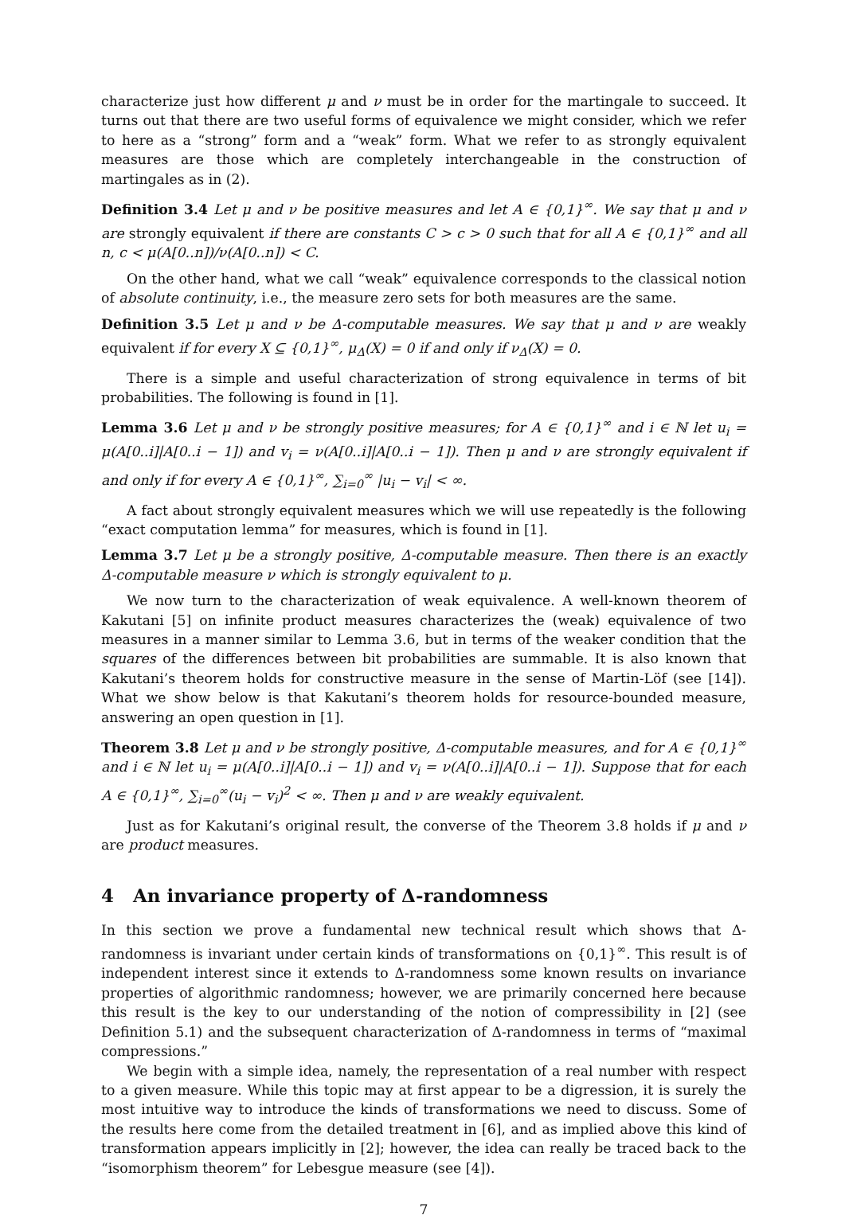characterize just how different μ and ν must be in order for the martingale to succeed. It turns out that there are two useful forms of equivalence we might consider, which we refer to here as a “strong” form and a “weak” form. What we refer to as strongly equivalent measures are those which are completely interchangeable in the construction of martingales as in (2).
Definition 3.4 Let μ and ν be positive measures and let A ∈ {0,1}<sup>∞</sup>. We say that μ and ν are strongly equivalent if there are constants C > c > 0 such that for all A ∈ {0,1}<sup>∞</sup> and all n, c < μ(A[0..n])/ν(A[0..n]) < C.
On the other hand, what we call “weak” equivalence corresponds to the classical notion of absolute continuity, i.e., the measure zero sets for both measures are the same.
Definition 3.5 Let μ and ν be Δ-computable measures. We say that μ and ν are weakly equivalent if for every X ⊆ {0,1}<sup>∞</sup>, μ<sub>Δ</sub>(X) = 0 if and only if ν<sub>Δ</sub>(X) = 0.
There is a simple and useful characterization of strong equivalence in terms of bit probabilities. The following is found in [1].
Lemma 3.6 Let μ and ν be strongly positive measures; for A ∈ {0,1}<sup>∞</sup> and i ∈ ℕ let u<sub>i</sub> = μ(A[0..i]|A[0..i − 1]) and v<sub>i</sub> = ν(A[0..i]|A[0..i − 1]). Then μ and ν are strongly equivalent if and only if for every A ∈ {0,1}<sup>∞</sup>, ∑<sub>i=0</sub><sup>∞</sup> |u<sub>i</sub> − v<sub>i</sub>| < ∞.
A fact about strongly equivalent measures which we will use repeatedly is the following “exact computation lemma” for measures, which is found in [1].
Lemma 3.7 Let μ be a strongly positive, Δ-computable measure. Then there is an exactly Δ-computable measure ν which is strongly equivalent to μ.
We now turn to the characterization of weak equivalence. A well-known theorem of Kakutani [5] on infinite product measures characterizes the (weak) equivalence of two measures in a manner similar to Lemma 3.6, but in terms of the weaker condition that the squares of the differences between bit probabilities are summable. It is also known that Kakutani’s theorem holds for constructive measure in the sense of Martin-Löf (see [14]). What we show below is that Kakutani’s theorem holds for resource-bounded measure, answering an open question in [1].
Theorem 3.8 Let μ and ν be strongly positive, Δ-computable measures, and for A ∈ {0,1}<sup>∞</sup> and i ∈ ℕ let u<sub>i</sub> = μ(A[0..i]|A[0..i − 1]) and v<sub>i</sub> = ν(A[0..i]|A[0..i − 1]). Suppose that for each A ∈ {0,1}<sup>∞</sup>, ∑<sub>i=0</sub><sup>∞</sup>(u<sub>i</sub> − v<sub>i</sub>)<sup>2</sup> < ∞. Then μ and ν are weakly equivalent.
Just as for Kakutani’s original result, the converse of the Theorem 3.8 holds if μ and ν are product measures.
4 An invariance property of Δ-randomness
In this section we prove a fundamental new technical result which shows that Δ-randomness is invariant under certain kinds of transformations on {0,1}<sup>∞</sup>. This result is of independent interest since it extends to Δ-randomness some known results on invariance properties of algorithmic randomness; however, we are primarily concerned here because this result is the key to our understanding of the notion of compressibility in [2] (see Definition 5.1) and the subsequent characterization of Δ-randomness in terms of “maximal compressions.”
We begin with a simple idea, namely, the representation of a real number with respect to a given measure. While this topic may at first appear to be a digression, it is surely the most intuitive way to introduce the kinds of transformations we need to discuss. Some of the results here come from the detailed treatment in [6], and as implied above this kind of transformation appears implicitly in [2]; however, the idea can really be traced back to the “isomorphism theorem” for Lebesgue measure (see [4]).
7